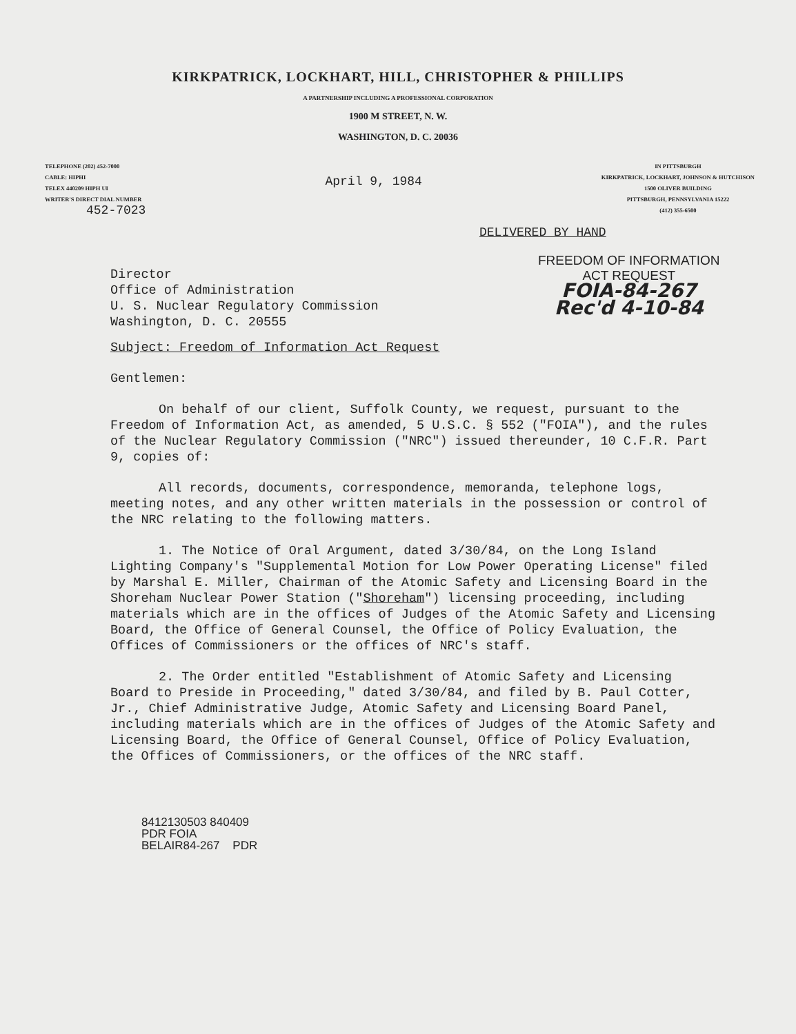KIRKPATRICK, LOCKHART, HILL, CHRISTOPHER & PHILLIPS
A PARTNERSHIP INCLUDING A PROFESSIONAL CORPORATION
1900 M STREET, N. W.
WASHINGTON, D. C. 20036
TELEPHONE (202) 452-7000
CABLE: HIPHI
TELEX 440209 HIPH UI
WRITER'S DIRECT DIAL NUMBER
452-7023
April 9, 1984
IN PITTSBURGH
KIRKPATRICK, LOCKHART, JOHNSON & HUTCHISON
1500 OLIVER BUILDING
PITTSBURGH, PENNSYLVANIA 15222
(412) 355-6500
DELIVERED BY HAND
Director
Office of Administration
U. S. Nuclear Regulatory Commission
Washington, D. C. 20555
FREEDOM OF INFORMATION
ACT REQUEST
FOIA-84-267
Rec'd 4-10-84
Subject: Freedom of Information Act Request
Gentlemen:
On behalf of our client, Suffolk County, we request, pursuant to the Freedom of Information Act, as amended, 5 U.S.C. § 552 ("FOIA"), and the rules of the Nuclear Regulatory Commission ("NRC") issued thereunder, 10 C.F.R. Part 9, copies of:
All records, documents, correspondence, memoranda, telephone logs, meeting notes, and any other written materials in the possession or control of the NRC relating to the following matters.
1. The Notice of Oral Argument, dated 3/30/84, on the Long Island Lighting Company's "Supplemental Motion for Low Power Operating License" filed by Marshal E. Miller, Chairman of the Atomic Safety and Licensing Board in the Shoreham Nuclear Power Station ("Shoreham") licensing proceeding, including materials which are in the offices of Judges of the Atomic Safety and Licensing Board, the Office of General Counsel, the Office of Policy Evaluation, the Offices of Commissioners or the offices of NRC's staff.
2. The Order entitled "Establishment of Atomic Safety and Licensing Board to Preside in Proceeding," dated 3/30/84, and filed by B. Paul Cotter, Jr., Chief Administrative Judge, Atomic Safety and Licensing Board Panel, including materials which are in the offices of Judges of the Atomic Safety and Licensing Board, the Office of General Counsel, Office of Policy Evaluation, the Offices of Commissioners, or the offices of the NRC staff.
8412130503 840409
PDR FOIA
BELAIR84-267 PDR